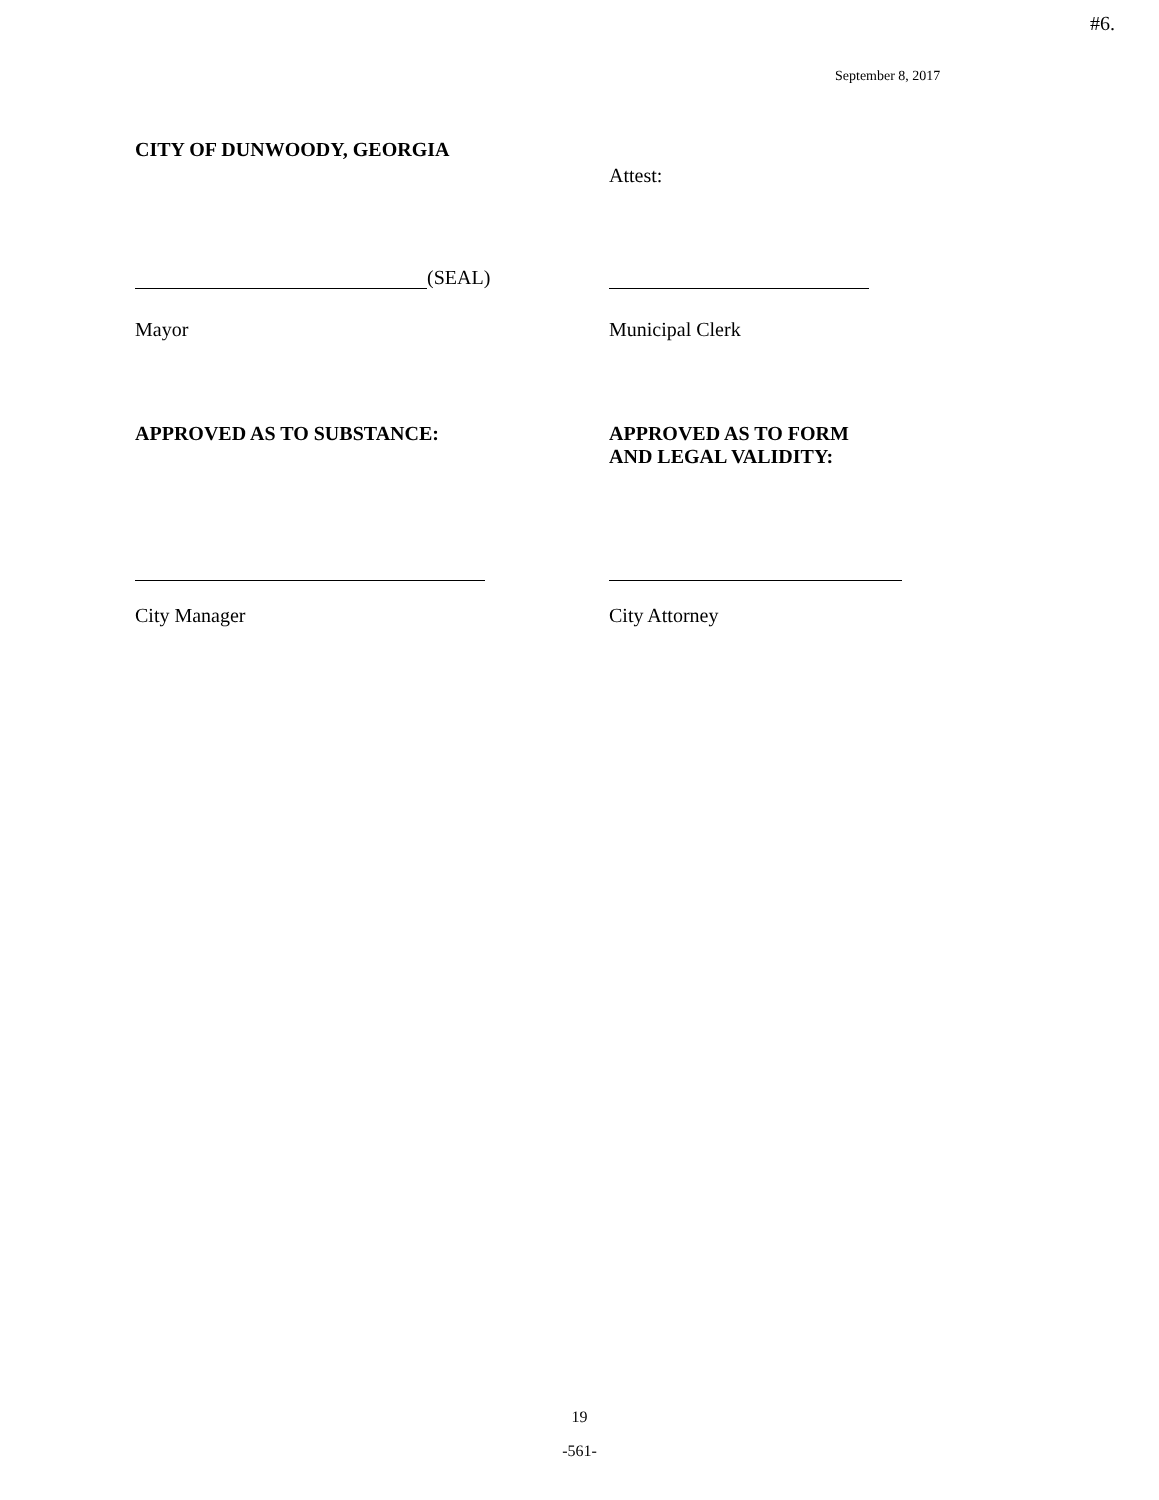#6.
September 8, 2017
CITY OF DUNWOODY, GEORGIA
Attest:
(SEAL)
Mayor Municipal Clerk
APPROVED AS TO SUBSTANCE: APPROVED AS TO FORM
AND LEGAL VALIDITY:
City Manager City Attorney
19
-561-